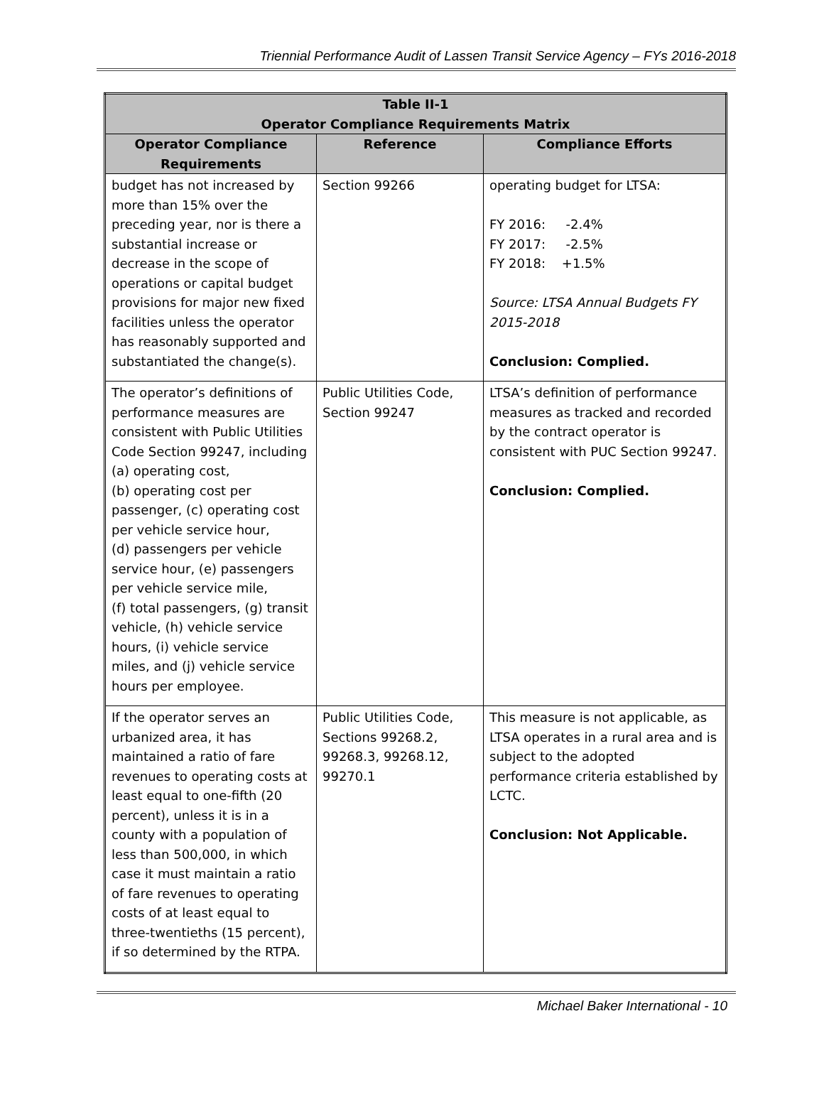Triennial Performance Audit of Lassen Transit Service Agency – FYs 2016-2018
| Table II-1 Operator Compliance Requirements Matrix | | |
| --- | --- | --- |
| Operator Compliance Requirements | Reference | Compliance Efforts |
| budget has not increased by more than 15% over the preceding year, nor is there a substantial increase or decrease in the scope of operations or capital budget provisions for major new fixed facilities unless the operator has reasonably supported and substantiated the change(s). | Section 99266 | operating budget for LTSA: FY 2016: -2.4% FY 2017: -2.5% FY 2018: +1.5% Source: LTSA Annual Budgets FY 2015-2018 Conclusion: Complied. |
| The operator’s definitions of performance measures are consistent with Public Utilities Code Section 99247, including (a) operating cost, (b) operating cost per passenger, (c) operating cost per vehicle service hour, (d) passengers per vehicle service hour, (e) passengers per vehicle service mile, (f) total passengers, (g) transit vehicle, (h) vehicle service hours, (i) vehicle service miles, and (j) vehicle service hours per employee. | Public Utilities Code, Section 99247 | LTSA’s definition of performance measures as tracked and recorded by the contract operator is consistent with PUC Section 99247. Conclusion: Complied. |
| If the operator serves an urbanized area, it has maintained a ratio of fare revenues to operating costs at least equal to one-fifth (20 percent), unless it is in a county with a population of less than 500,000, in which case it must maintain a ratio of fare revenues to operating costs of at least equal to three-twentieths (15 percent), if so determined by the RTPA. | Public Utilities Code, Sections 99268.2, 99268.3, 99268.12, 99270.1 | This measure is not applicable, as LTSA operates in a rural area and is subject to the adopted performance criteria established by LCTC. Conclusion: Not Applicable. |
Michael Baker International - 10